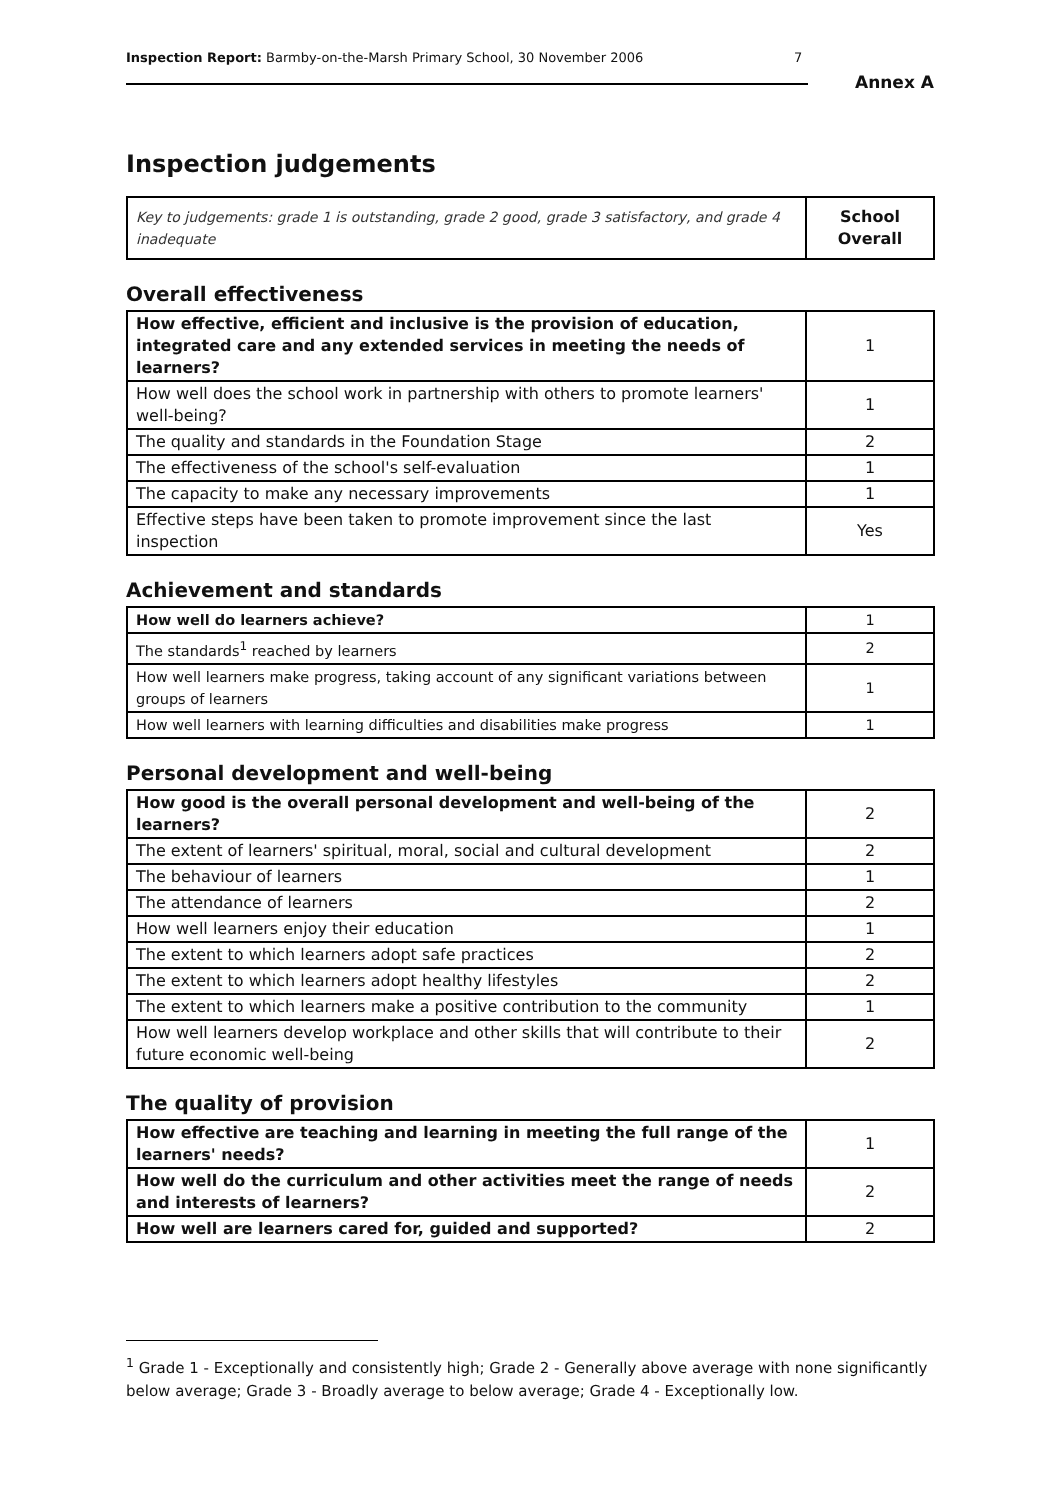Inspection Report: Barmby-on-the-Marsh Primary School, 30 November 2006 7
Annex A
Inspection judgements
| Key to judgements: grade 1 is outstanding, grade 2 good, grade 3 satisfactory, and grade 4 inadequate | School Overall |
Overall effectiveness
| How effective, efficient and inclusive is the provision of education, integrated care and any extended services in meeting the needs of learners? | 1 |
| How well does the school work in partnership with others to promote learners' well-being? | 1 |
| The quality and standards in the Foundation Stage | 2 |
| The effectiveness of the school's self-evaluation | 1 |
| The capacity to make any necessary improvements | 1 |
| Effective steps have been taken to promote improvement since the last inspection | Yes |
Achievement and standards
| How well do learners achieve? | 1 |
| The standards<sup>1</sup> reached by learners | 2 |
| How well learners make progress, taking account of any significant variations between groups of learners | 1 |
| How well learners with learning difficulties and disabilities make progress | 1 |
Personal development and well-being
| How good is the overall personal development and well-being of the learners? | 2 |
| The extent of learners' spiritual, moral, social and cultural development | 2 |
| The behaviour of learners | 1 |
| The attendance of learners | 2 |
| How well learners enjoy their education | 1 |
| The extent to which learners adopt safe practices | 2 |
| The extent to which learners adopt healthy lifestyles | 2 |
| The extent to which learners make a positive contribution to the community | 1 |
| How well learners develop workplace and other skills that will contribute to their future economic well-being | 2 |
The quality of provision
| How effective are teaching and learning in meeting the full range of the learners' needs? | 1 |
| How well do the curriculum and other activities meet the range of needs and interests of learners? | 2 |
| How well are learners cared for, guided and supported? | 2 |
<sup>1</sup> Grade 1 - Exceptionally and consistently high; Grade 2 - Generally above average with none significantly below average; Grade 3 - Broadly average to below average; Grade 4 - Exceptionally low.